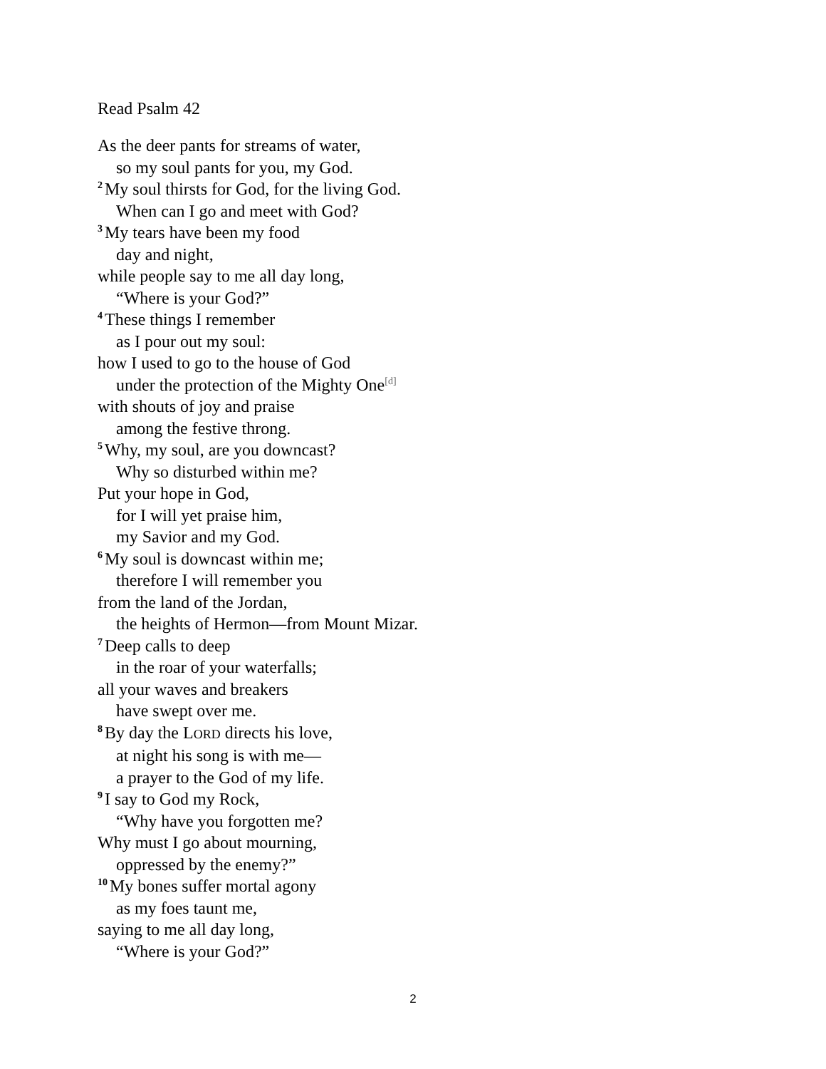Read Psalm 42
As the deer pants for streams of water,
so my soul pants for you, my God.
<sup>2</sup> My soul thirsts for God, for the living God.
When can I go and meet with God?
<sup>3</sup> My tears have been my food
day and night,
while people say to me all day long,
“Where is your God?”
<sup>4</sup> These things I remember
as I pour out my soul:
how I used to go to the house of God
under the protection of the Mighty One<sup>[d]</sup>
with shouts of joy and praise
among the festive throng.
<sup>5</sup> Why, my soul, are you downcast?
Why so disturbed within me?
Put your hope in God,
for I will yet praise him,
my Savior and my God.
<sup>6</sup> My soul is downcast within me;
therefore I will remember you
from the land of the Jordan,
the heights of Hermon—from Mount Mizar.
<sup>7</sup> Deep calls to deep
in the roar of your waterfalls;
all your waves and breakers
have swept over me.
<sup>8</sup> By day the LORD directs his love,
at night his song is with me—
a prayer to the God of my life.
<sup>9</sup> I say to God my Rock,
“Why have you forgotten me?
Why must I go about mourning,
oppressed by the enemy?”
<sup>10</sup> My bones suffer mortal agony
as my foes taunt me,
saying to me all day long,
“Where is your God?”
2